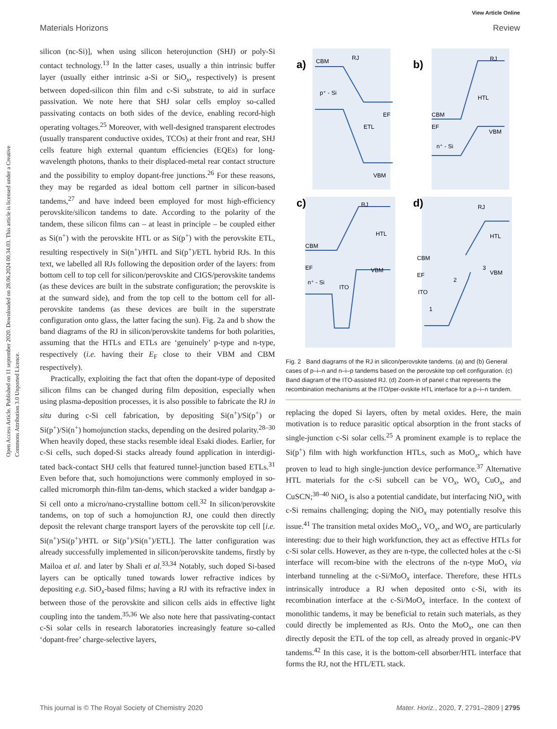View Article Online
Materials Horizons Review
Open Access Article. Published on 11 september 2020. Downloaded on 28.06.2024 00.34.03. This article is licensed under a Creative Commons Attribution 3.0 Unported Licence.
silicon (nc-Si)], when using silicon heterojunction (SHJ) or poly-Si contact technology.<sup>13</sup> In the latter cases, usually a thin intrinsic buffer layer (usually either intrinsic a-Si or SiO<sub>x</sub>, respectively) is present between doped-silicon thin film and c-Si substrate, to aid in surface passivation. We note here that SHJ solar cells employ so-called passivating contacts on both sides of the device, enabling record-high operating voltages.<sup>25</sup> Moreover, with well-designed transparent electrodes (usually transparent conductive oxides, TCOs) at their front and rear, SHJ cells feature high external quantum efficiencies (EQEs) for long-wavelength photons, thanks to their displaced-metal rear contact structure and the possibility to employ dopant-free junctions.<sup>26</sup> For these reasons, they may be regarded as ideal bottom cell partner in silicon-based tandems,<sup>27</sup> and have indeed been employed for most high-efficiency perovskite/silicon tandems to date. According to the polarity of the tandem, these silicon films can – at least in principle – be coupled either as Si(n<sup>+</sup>) with the perovskite HTL or as Si(p<sup>+</sup>) with the perovskite ETL, resulting respectively in Si(n<sup>+</sup>)/HTL and Si(p<sup>+</sup>)/ETL hybrid RJs. In this text, we labelled all RJs following the deposition order of the layers: from bottom cell to top cell for silicon/perovskite and CIGS/perovskite tandems (as these devices are built in the substrate configuration; the perovskite is at the sunward side), and from the top cell to the bottom cell for all-perovskite tandems (as these devices are built in the superstrate configuration onto glass, the latter facing the sun). Fig. 2a and b show the band diagrams of the RJ in silicon/perovskite tandems for both polarities, assuming that the HTLs and ETLs are ‘genuinely’ p-type and n-type, respectively (i.e. having their E<sub>F</sub> close to their VBM and CBM respectively).
Practically, exploiting the fact that often the dopant-type of deposited silicon films can be changed during film deposition, especially when using plasma-deposition processes, it is also possible to fabricate the RJ in situ during c-Si cell fabrication, by depositing Si(n<sup>+</sup>)/Si(p<sup>+</sup>) or Si(p<sup>+</sup>)/Si(n<sup>+</sup>) homojunction stacks, depending on the desired polarity.<sup>28–30</sup> When heavily doped, these stacks resemble ideal Esaki diodes. Earlier, for c-Si cells, such doped-Si stacks already found application in interdigi-tated back-contact SHJ cells that featured tunnel-junction based ETLs.<sup>31</sup> Even before that, such homojunctions were commonly employed in so-called micromorph thin-film tan-dems, which stacked a wider bandgap a-Si cell onto a micro/nano-crystalline bottom cell.<sup>32</sup> In silicon/perovskite tandems, on top of such a homojunction RJ, one could then directly deposit the relevant charge transport layers of the perovskite top cell [i.e. Si(n<sup>+</sup>)/Si(p<sup>+</sup>)/HTL or Si(p<sup>+</sup>)/Si(n<sup>+</sup>)/ETL]. The latter configuration was already successfully implemented in silicon/perovskite tandems, firstly by Mailoa et al. and later by Shali et al.<sup>33,34</sup> Notably, such doped Si-based layers can be optically tuned towards lower refractive indices by depositing e.g. SiO<sub>x</sub>-based films; having a RJ with its refractive index in between those of the perovskite and silicon cells aids in effective light coupling into the tandem.<sup>35,36</sup> We also note here that passivating-contact c-Si solar cells in research laboratories increasingly feature so-called ‘dopant-free’ charge-selective layers,
a)
b)
c)
d)
CBM
RJ
p⁺ - Si
EF
VBM
ETL
RJ
CBM
EF
n⁺ - Si
HTL
VBM
RJ
CBM
EF
n⁺ - Si
ITO
HTL
VBM
RJ
CBM
EF
ITO
HTL
VBM
1
2
3
Fig. 2 Band diagrams of the RJ in silicon/perovskite tandems. (a) and (b) General cases of p–i–n and n–i–p tandems based on the perovskite top cell configuration. (c) Band diagram of the ITO-assisted RJ. (d) Zoom-in of panel c that represents the recombination mechanisms at the ITO/per-ovskite HTL interface for a p–i–n tandem.
replacing the doped Si layers, often by metal oxides. Here, the main motivation is to reduce parasitic optical absorption in the front stacks of single-junction c-Si solar cells.<sup>25</sup> A prominent example is to replace the Si(p<sup>+</sup>) film with high workfunction HTLs, such as MoO<sub>x</sub>, which have proven to lead to high single-junction device performance.<sup>37</sup> Alternative HTL materials for the c-Si subcell can be VO<sub>x</sub>, WO<sub>x</sub> CuO<sub>x</sub>, and CuSCN;<sup>38–40</sup> NiO<sub>x</sub> is also a potential candidate, but interfacing NiO<sub>x</sub> with c-Si remains challenging; doping the NiO<sub>x</sub> may potentially resolve this issue.<sup>41</sup> The transition metal oxides MoO<sub>x</sub>, VO<sub>x</sub>, and WO<sub>x</sub> are particularly interesting: due to their high workfunction, they act as effective HTLs for c-Si solar cells. However, as they are n-type, the collected holes at the c-Si interface will recom-bine with the electrons of the n-type MoO<sub>x</sub> via interband tunneling at the c-Si/MoO<sub>x</sub> interface. Therefore, these HTLs intrinsically introduce a RJ when deposited onto c-Si, with its recombination interface at the c-Si/MoO<sub>x</sub> interface. In the context of monolithic tandems, it may be beneficial to retain such materials, as they could directly be implemented as RJs. Onto the MoO<sub>x</sub>, one can then directly deposit the ETL of the top cell, as already proved in organic-PV tandems.<sup>42</sup> In this case, it is the bottom-cell absorber/HTL interface that forms the RJ, not the HTL/ETL stack.
This journal is © The Royal Society of Chemistry 2020
Mater. Horiz., 2020, 7, 2791–2809 | 2795